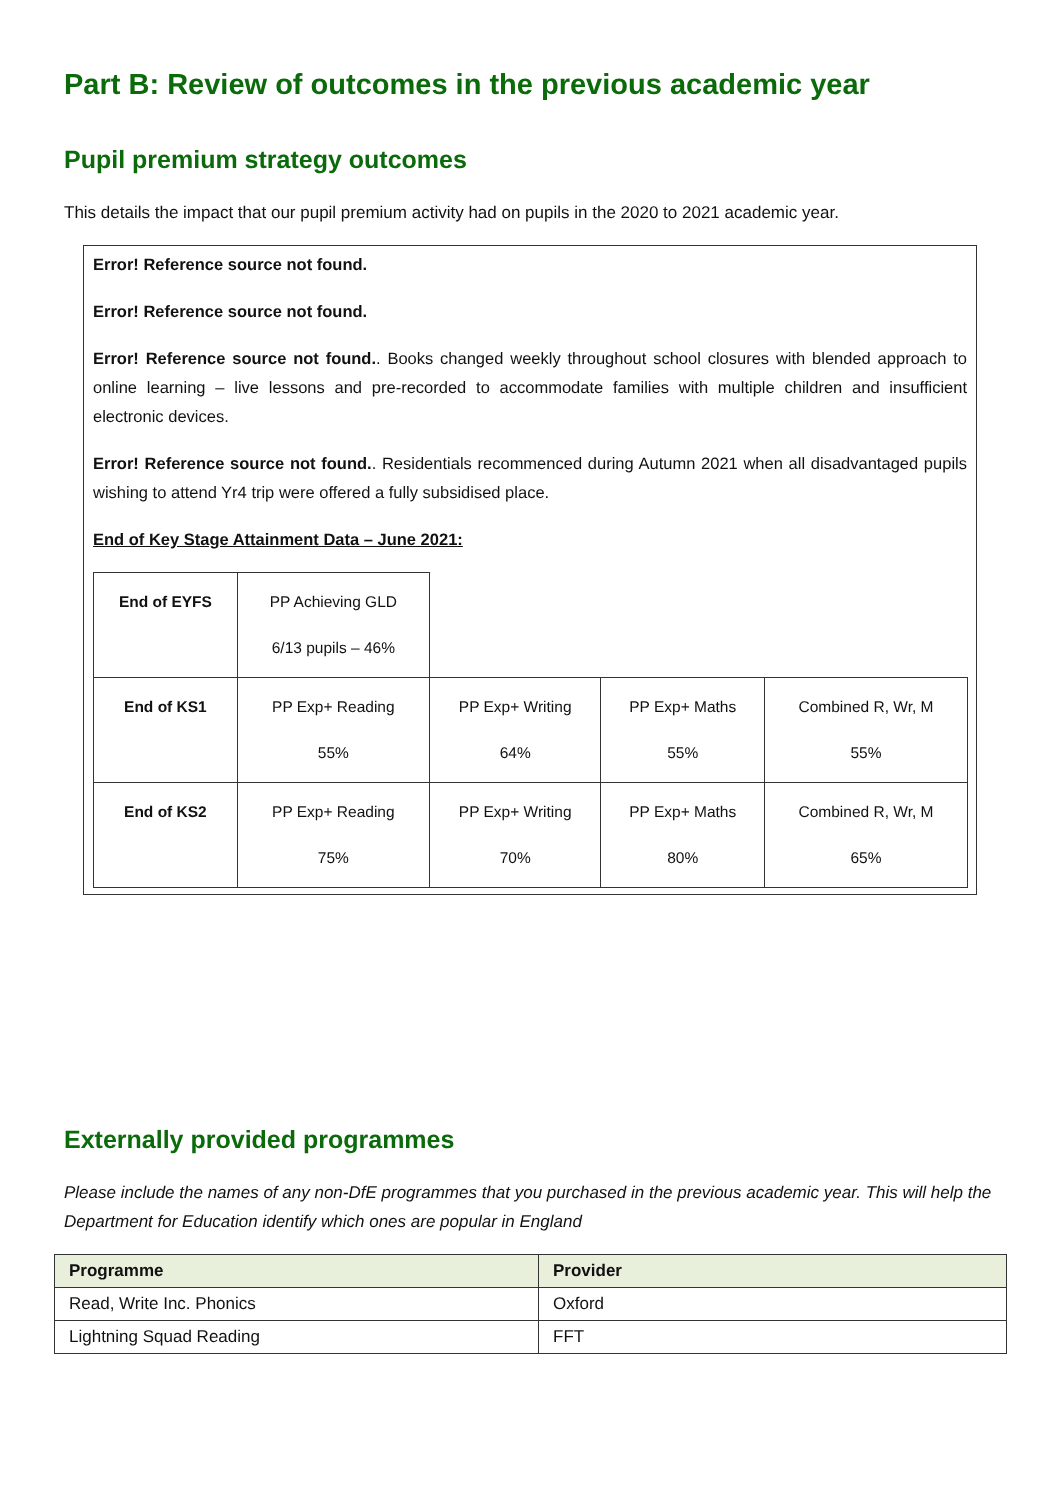Part B: Review of outcomes in the previous academic year
Pupil premium strategy outcomes
This details the impact that our pupil premium activity had on pupils in the 2020 to 2021 academic year.
Error! Reference source not found.
Error! Reference source not found.
Error! Reference source not found.. Books changed weekly throughout school closures with blended approach to online learning – live lessons and pre-recorded to accommodate families with multiple children and insufficient electronic devices.
Error! Reference source not found.. Residentials recommenced during Autumn 2021 when all disadvantaged pupils wishing to attend Yr4 trip were offered a fully subsidised place.
End of Key Stage Attainment Data – June 2021:
| End of EYFS | PP Achieving GLD 6/13 pupils – 46% | | | |
| End of KS1 | PP Exp+ Reading 55% | PP Exp+ Writing 64% | PP Exp+ Maths 55% | Combined R, Wr, M 55% |
| End of KS2 | PP Exp+ Reading 75% | PP Exp+ Writing 70% | PP Exp+ Maths 80% | Combined R, Wr, M 65% |
Externally provided programmes
Please include the names of any non-DfE programmes that you purchased in the previous academic year. This will help the Department for Education identify which ones are popular in England
| Programme | Provider |
| --- | --- |
| Read, Write Inc. Phonics | Oxford |
| Lightning Squad Reading | FFT |